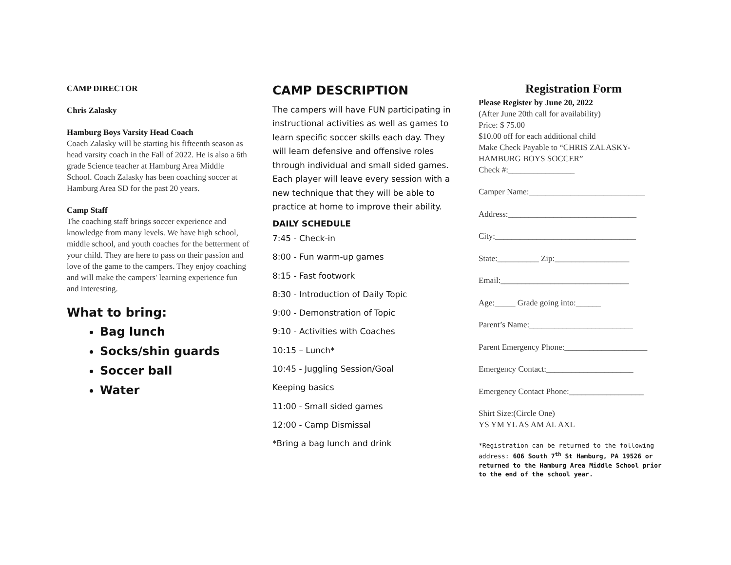CAMP DIRECTOR
Chris Zalasky
Hamburg Boys Varsity Head Coach
Coach Zalasky will be starting his fifteenth season as head varsity coach in the Fall of 2022. He is also a 6th grade Science teacher at Hamburg Area Middle School. Coach Zalasky has been coaching soccer at Hamburg Area SD for the past 20 years.
Camp Staff
The coaching staff brings soccer experience and knowledge from many levels. We have high school, middle school, and youth coaches for the betterment of your child. They are here to pass on their passion and love of the game to the campers. They enjoy coaching and will make the campers' learning experience fun and interesting.
What to bring:
Bag lunch
Socks/shin guards
Soccer ball
Water
CAMP DESCRIPTION
The campers will have FUN participating in instructional activities as well as games to learn specific soccer skills each day. They will learn defensive and offensive roles through individual and small sided games. Each player will leave every session with a new technique that they will be able to practice at home to improve their ability.
DAILY SCHEDULE
7:45 - Check-in
8:00 - Fun warm-up games
8:15 - Fast footwork
8:30 - Introduction of Daily Topic
9:00 - Demonstration of Topic
9:10 - Activities with Coaches
10:15 – Lunch*
10:45 - Juggling Session/Goal
Keeping basics
11:00 - Small sided games
12:00 - Camp Dismissal
*Bring a bag lunch and drink
Registration Form
Please Register by June 20, 2022
(After June 20th call for availability)
Price: $ 75.00
$10.00 off for each additional child
Make Check Payable to “CHRIS ZALASKY-HAMBURG BOYS SOCCER”
Check #:________________
Camper Name:____________________________
Address:_______________________________
City:__________________________________
State:__________ Zip:__________________
Email:_______________________________
Age:_____ Grade going into:______
Parent’s Name:_________________________
Parent Emergency Phone:____________________
Emergency Contact:_____________________
Emergency Contact Phone:__________________
Shirt Size:(Circle One)
YS YM YL AS AM AL AXL
*Registration can be returned to the following address: 606 South 7<sup>th</sup> St Hamburg, PA 19526 or returned to the Hamburg Area Middle School prior to the end of the school year.